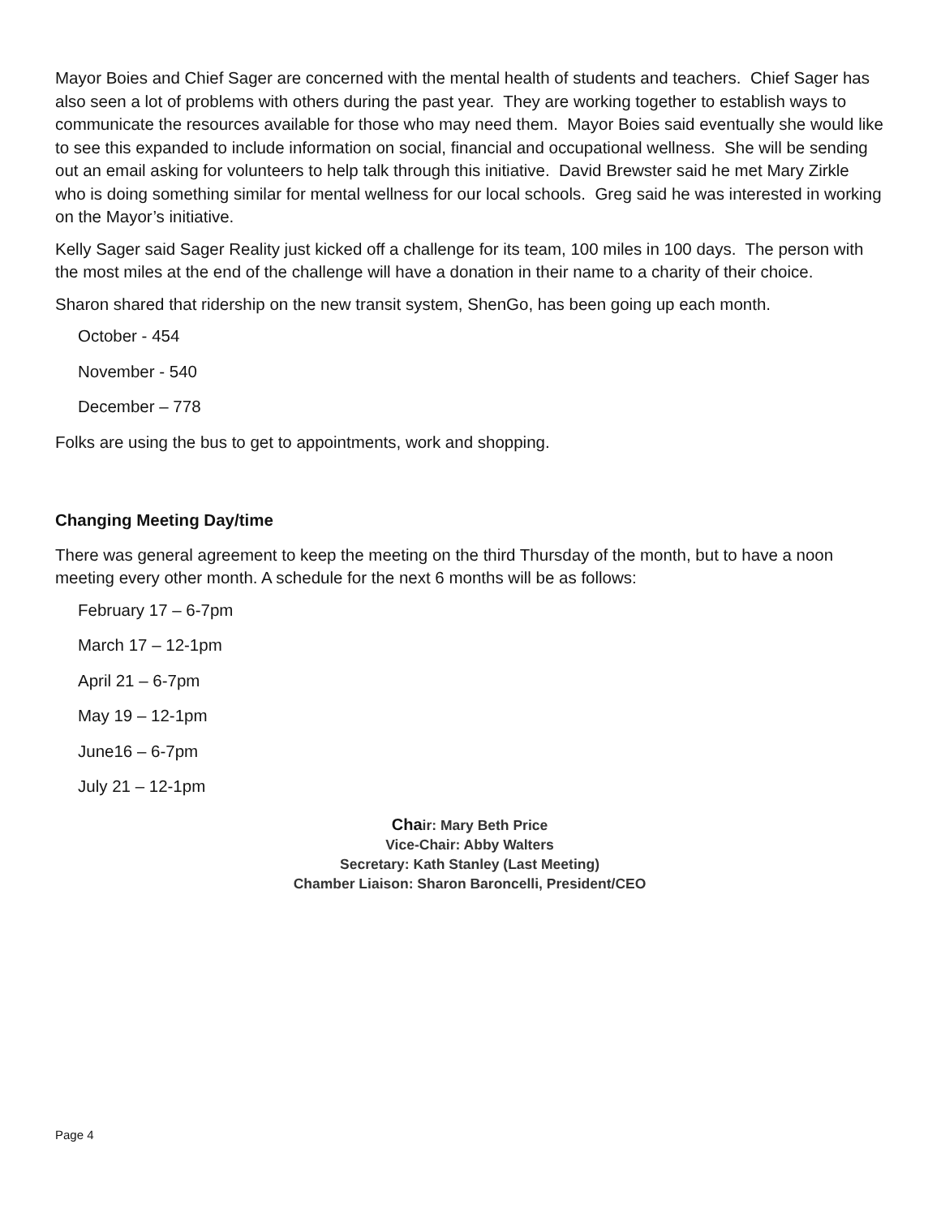Mayor Boies and Chief Sager are concerned with the mental health of students and teachers. Chief Sager has also seen a lot of problems with others during the past year. They are working together to establish ways to communicate the resources available for those who may need them. Mayor Boies said eventually she would like to see this expanded to include information on social, financial and occupational wellness. She will be sending out an email asking for volunteers to help talk through this initiative. David Brewster said he met Mary Zirkle who is doing something similar for mental wellness for our local schools. Greg said he was interested in working on the Mayor’s initiative.
Kelly Sager said Sager Reality just kicked off a challenge for its team, 100 miles in 100 days. The person with the most miles at the end of the challenge will have a donation in their name to a charity of their choice.
Sharon shared that ridership on the new transit system, ShenGo, has been going up each month.
October - 454
November - 540
December – 778
Folks are using the bus to get to appointments, work and shopping.
Changing Meeting Day/time
There was general agreement to keep the meeting on the third Thursday of the month, but to have a noon meeting every other month. A schedule for the next 6 months will be as follows:
February 17 – 6-7pm
March 17 – 12-1pm
April 21 – 6-7pm
May 19 – 12-1pm
June16 – 6-7pm
July 21 – 12-1pm
Chair: Mary Beth Price
Vice-Chair: Abby Walters
Secretary: Kath Stanley (Last Meeting)
Chamber Liaison: Sharon Baroncelli, President/CEO
Page 4